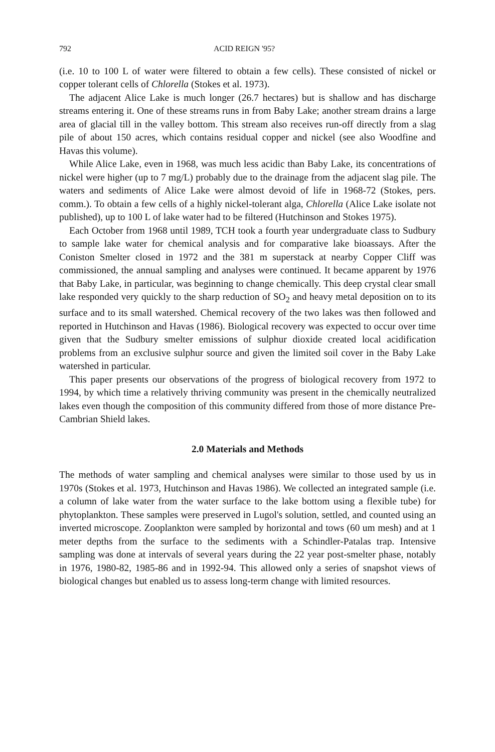792 ACID REIGN '95?
(i.e. 10 to 100 L of water were filtered to obtain a few cells). These consisted of nickel or copper tolerant cells of Chlorella (Stokes et al. 1973).
The adjacent Alice Lake is much longer (26.7 hectares) but is shallow and has discharge streams entering it. One of these streams runs in from Baby Lake; another stream drains a large area of glacial till in the valley bottom. This stream also receives run-off directly from a slag pile of about 150 acres, which contains residual copper and nickel (see also Woodfine and Havas this volume).
While Alice Lake, even in 1968, was much less acidic than Baby Lake, its concentrations of nickel were higher (up to 7 mg/L) probably due to the drainage from the adjacent slag pile. The waters and sediments of Alice Lake were almost devoid of life in 1968-72 (Stokes, pers. comm.). To obtain a few cells of a highly nickel-tolerant alga, Chlorella (Alice Lake isolate not published), up to 100 L of lake water had to be filtered (Hutchinson and Stokes 1975).
Each October from 1968 until 1989, TCH took a fourth year undergraduate class to Sudbury to sample lake water for chemical analysis and for comparative lake bioassays. After the Coniston Smelter closed in 1972 and the 381 m superstack at nearby Copper Cliff was commissioned, the annual sampling and analyses were continued. It became apparent by 1976 that Baby Lake, in particular, was beginning to change chemically. This deep crystal clear small lake responded very quickly to the sharp reduction of SO<sub>2</sub> and heavy metal deposition on to its surface and to its small watershed. Chemical recovery of the two lakes was then followed and reported in Hutchinson and Havas (1986). Biological recovery was expected to occur over time given that the Sudbury smelter emissions of sulphur dioxide created local acidification problems from an exclusive sulphur source and given the limited soil cover in the Baby Lake watershed in particular.
This paper presents our observations of the progress of biological recovery from 1972 to 1994, by which time a relatively thriving community was present in the chemically neutralized lakes even though the composition of this community differed from those of more distance Pre-Cambrian Shield lakes.
2.0 Materials and Methods
The methods of water sampling and chemical analyses were similar to those used by us in 1970s (Stokes et al. 1973, Hutchinson and Havas 1986). We collected an integrated sample (i.e. a column of lake water from the water surface to the lake bottom using a flexible tube) for phytoplankton. These samples were preserved in Lugol's solution, settled, and counted using an inverted microscope. Zooplankton were sampled by horizontal and tows (60 um mesh) and at 1 meter depths from the surface to the sediments with a Schindler-Patalas trap. Intensive sampling was done at intervals of several years during the 22 year post-smelter phase, notably in 1976, 1980-82, 1985-86 and in 1992-94. This allowed only a series of snapshot views of biological changes but enabled us to assess long-term change with limited resources.